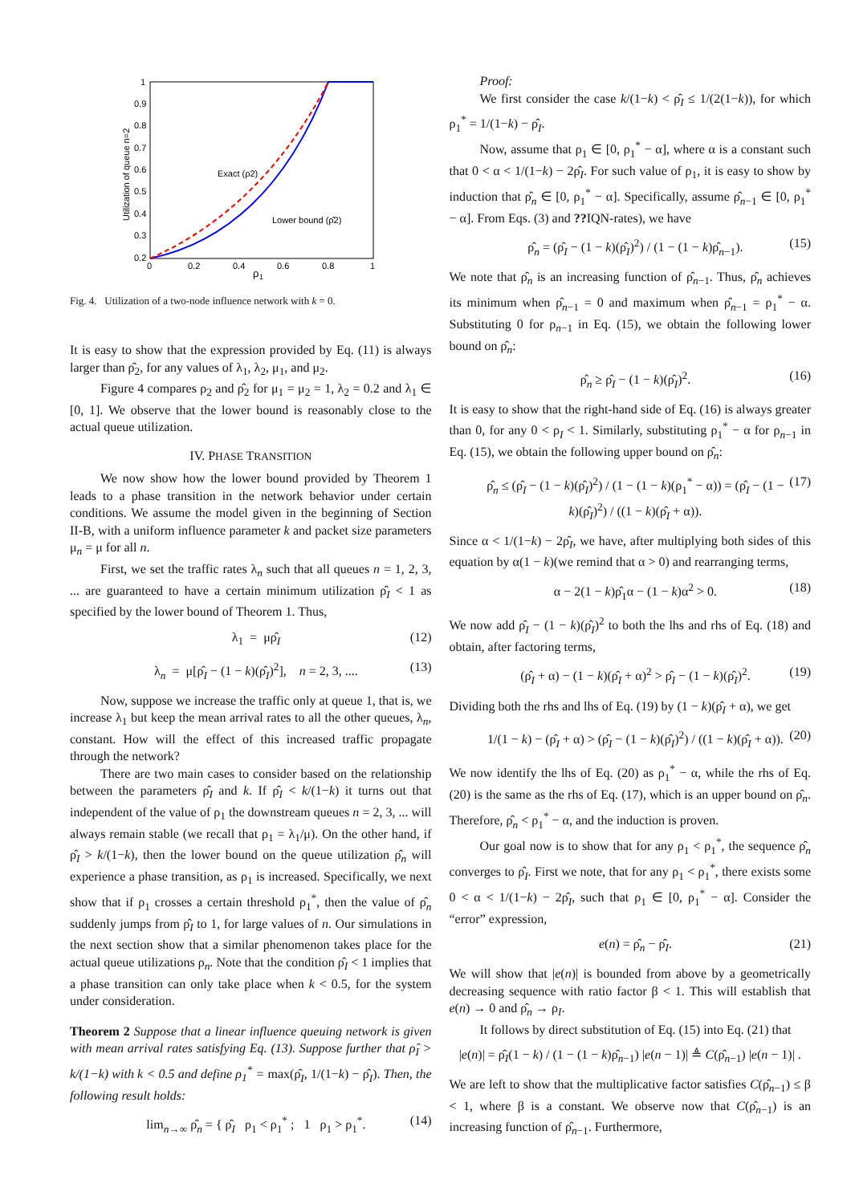1
0.9
0.8
0.7
0.6
0.5
0.4
0.3
0.2
0
0.2
0.4
0.6
0.8
1
ρ
1
Utilization of queue n=2
Exact (ρ2)
Lower bound (ρ̂2)
Fig. 4. Utilization of a two-node influence network with k = 0.
It is easy to show that the expression provided by Eq. (11) is always larger than ρ̂<sub>2</sub>, for any values of λ<sub>1</sub>, λ<sub>2</sub>, μ<sub>1</sub>, and μ<sub>2</sub>.
Figure 4 compares ρ<sub>2</sub> and ρ̂<sub>2</sub> for μ<sub>1</sub> = μ<sub>2</sub> = 1, λ<sub>2</sub> = 0.2 and λ<sub>1</sub> ∈ [0, 1]. We observe that the lower bound is reasonably close to the actual queue utilization.
IV. PHASE TRANSITION
We now show how the lower bound provided by Theorem 1 leads to a phase transition in the network behavior under certain conditions. We assume the model given in the beginning of Section II-B, with a uniform influence parameter k and packet size parameters μ<sub>n</sub> = μ for all n.
First, we set the traffic rates λ<sub>n</sub> such that all queues n = 1, 2, 3, ... are guaranteed to have a certain minimum utilization ρ̂<sub>I</sub> < 1 as specified by the lower bound of Theorem 1. Thus,
λ<sub>1</sub> = μρ̂<sub>I</sub> (12)
λ<sub>n</sub> = μ[ρ̂<sub>I</sub> − (1 − k)(ρ̂<sub>I</sub>)<sup>2</sup>], n = 2, 3, .... (13)
Now, suppose we increase the traffic only at queue 1, that is, we increase λ<sub>1</sub> but keep the mean arrival rates to all the other queues, λ<sub>n</sub>, constant. How will the effect of this increased traffic propagate through the network?
There are two main cases to consider based on the relationship between the parameters ρ̂<sub>I</sub> and k. If ρ̂<sub>I</sub> < k/(1−k) it turns out that independent of the value of ρ<sub>1</sub> the downstream queues n = 2, 3, ... will always remain stable (we recall that ρ<sub>1</sub> = λ<sub>1</sub>/μ). On the other hand, if ρ̂<sub>I</sub> > k/(1−k), then the lower bound on the queue utilization ρ̂<sub>n</sub> will experience a phase transition, as ρ<sub>1</sub> is increased. Specifically, we next show that if ρ<sub>1</sub> crosses a certain threshold ρ<sub>1</sub><sup>*</sup>, then the value of ρ̂<sub>n</sub> suddenly jumps from ρ̂<sub>I</sub> to 1, for large values of n. Our simulations in the next section show that a similar phenomenon takes place for the actual queue utilizations ρ<sub>n</sub>. Note that the condition ρ̂<sub>I</sub> < 1 implies that a phase transition can only take place when k < 0.5, for the system under consideration.
Theorem 2 Suppose that a linear influence queuing network is given with mean arrival rates satisfying Eq. (13). Suppose further that ρ̂<sub>I</sub> > k/(1−k) with k < 0.5 and define ρ<sub>1</sub><sup>*</sup> = max(ρ̂<sub>I</sub>, 1/(1−k) − ρ̂<sub>I</sub>). Then, the following result holds:
lim<sub>n→∞</sub> ρ̂<sub>n</sub> = { ρ̂<sub>I</sub> ρ<sub>1</sub> < ρ<sub>1</sub><sup>*</sup> ; 1 ρ<sub>1</sub> > ρ<sub>1</sub><sup>*</sup>. (14)
Proof:
We first consider the case k/(1−k) < ρ̂<sub>I</sub> ≤ 1/(2(1−k)), for which ρ<sub>1</sub><sup>*</sup> = 1/(1−k) − ρ̂<sub>I</sub>.
Now, assume that ρ<sub>1</sub> ∈ [0, ρ<sub>1</sub><sup>*</sup> − α], where α is a constant such that 0 < α < 1/(1−k) − 2ρ̂<sub>I</sub>. For such value of ρ<sub>1</sub>, it is easy to show by induction that ρ̂<sub>n</sub> ∈ [0, ρ<sub>1</sub><sup>*</sup> − α]. Specifically, assume ρ̂<sub>n−1</sub> ∈ [0, ρ<sub>1</sub><sup>*</sup> − α]. From Eqs. (3) and ??IQN-rates), we have
ρ̂<sub>n</sub> = (ρ̂<sub>I</sub> − (1 − k)(ρ̂<sub>I</sub>)<sup>2</sup>) / (1 − (1 − k)ρ̂<sub>n−1</sub>). (15)
We note that ρ̂<sub>n</sub> is an increasing function of ρ̂<sub>n−1</sub>. Thus, ρ̂<sub>n</sub> achieves its minimum when ρ̂<sub>n−1</sub> = 0 and maximum when ρ̂<sub>n−1</sub> = ρ<sub>1</sub><sup>*</sup> − α. Substituting 0 for ρ<sub>n−1</sub> in Eq. (15), we obtain the following lower bound on ρ̂<sub>n</sub>:
ρ̂<sub>n</sub> ≥ ρ̂<sub>I</sub> − (1 − k)(ρ̂<sub>I</sub>)<sup>2</sup>. (16)
It is easy to show that the right-hand side of Eq. (16) is always greater than 0, for any 0 < ρ<sub>I</sub> < 1. Similarly, substituting ρ<sub>1</sub><sup>*</sup> − α for ρ<sub>n−1</sub> in Eq. (15), we obtain the following upper bound on ρ̂<sub>n</sub>:
ρ̂<sub>n</sub> ≤ (ρ̂<sub>I</sub> − (1 − k)(ρ̂<sub>I</sub>)<sup>2</sup>) / (1 − (1 − k)(ρ<sub>1</sub><sup>*</sup> − α)) = (ρ̂<sub>I</sub> − (1 − k)(ρ̂<sub>I</sub>)<sup>2</sup>) / ((1 − k)(ρ̂<sub>I</sub> + α)). (17)
Since α < 1/(1−k) − 2ρ̂<sub>I</sub>, we have, after multiplying both sides of this equation by α(1 − k)(we remind that α > 0) and rearranging terms,
α − 2(1 − k)ρ̂<sub>1</sub>α − (1 − k)α<sup>2</sup> > 0. (18)
We now add ρ̂<sub>I</sub> − (1 − k)(ρ̂<sub>I</sub>)<sup>2</sup> to both the lhs and rhs of Eq. (18) and obtain, after factoring terms,
(ρ̂<sub>I</sub> + α) − (1 − k)(ρ̂<sub>I</sub> + α)<sup>2</sup> > ρ̂<sub>I</sub> − (1 − k)(ρ̂<sub>I</sub>)<sup>2</sup>. (19)
Dividing both the rhs and lhs of Eq. (19) by (1 − k)(ρ̂<sub>I</sub> + α), we get
1/(1 − k) − (ρ̂<sub>I</sub> + α) > (ρ̂<sub>I</sub> − (1 − k)(ρ̂<sub>I</sub>)<sup>2</sup>) / ((1 − k)(ρ̂<sub>I</sub> + α)). (20)
We now identify the lhs of Eq. (20) as ρ<sub>1</sub><sup>*</sup> − α, while the rhs of Eq. (20) is the same as the rhs of Eq. (17), which is an upper bound on ρ̂<sub>n</sub>. Therefore, ρ̂<sub>n</sub> < ρ<sub>1</sub><sup>*</sup> − α, and the induction is proven.
Our goal now is to show that for any ρ<sub>1</sub> < ρ<sub>1</sub><sup>*</sup>, the sequence ρ̂<sub>n</sub> converges to ρ̂<sub>I</sub>. First we note, that for any ρ<sub>1</sub> < ρ<sub>1</sub><sup>*</sup>, there exists some 0 < α < 1/(1−k) − 2ρ̂<sub>I</sub>, such that ρ<sub>1</sub> ∈ [0, ρ<sub>1</sub><sup>*</sup> − α]. Consider the “error” expression,
e(n) = ρ̂<sub>n</sub> − ρ̂<sub>I</sub>. (21)
We will show that |e(n)| is bounded from above by a geometrically decreasing sequence with ratio factor β < 1. This will establish that e(n) → 0 and ρ̂<sub>n</sub> → ρ<sub>I</sub>.
It follows by direct substitution of Eq. (15) into Eq. (21) that
|e(n)| = ρ̂<sub>I</sub>(1 − k) / (1 − (1 − k)ρ̂<sub>n−1</sub>) |e(n − 1)| ≜ C(ρ̂<sub>n−1</sub>) |e(n − 1)| .
We are left to show that the multiplicative factor satisfies C(ρ̂<sub>n−1</sub>) ≤ β < 1, where β is a constant. We observe now that C(ρ̂<sub>n−1</sub>) is an increasing function of ρ̂<sub>n−1</sub>. Furthermore,